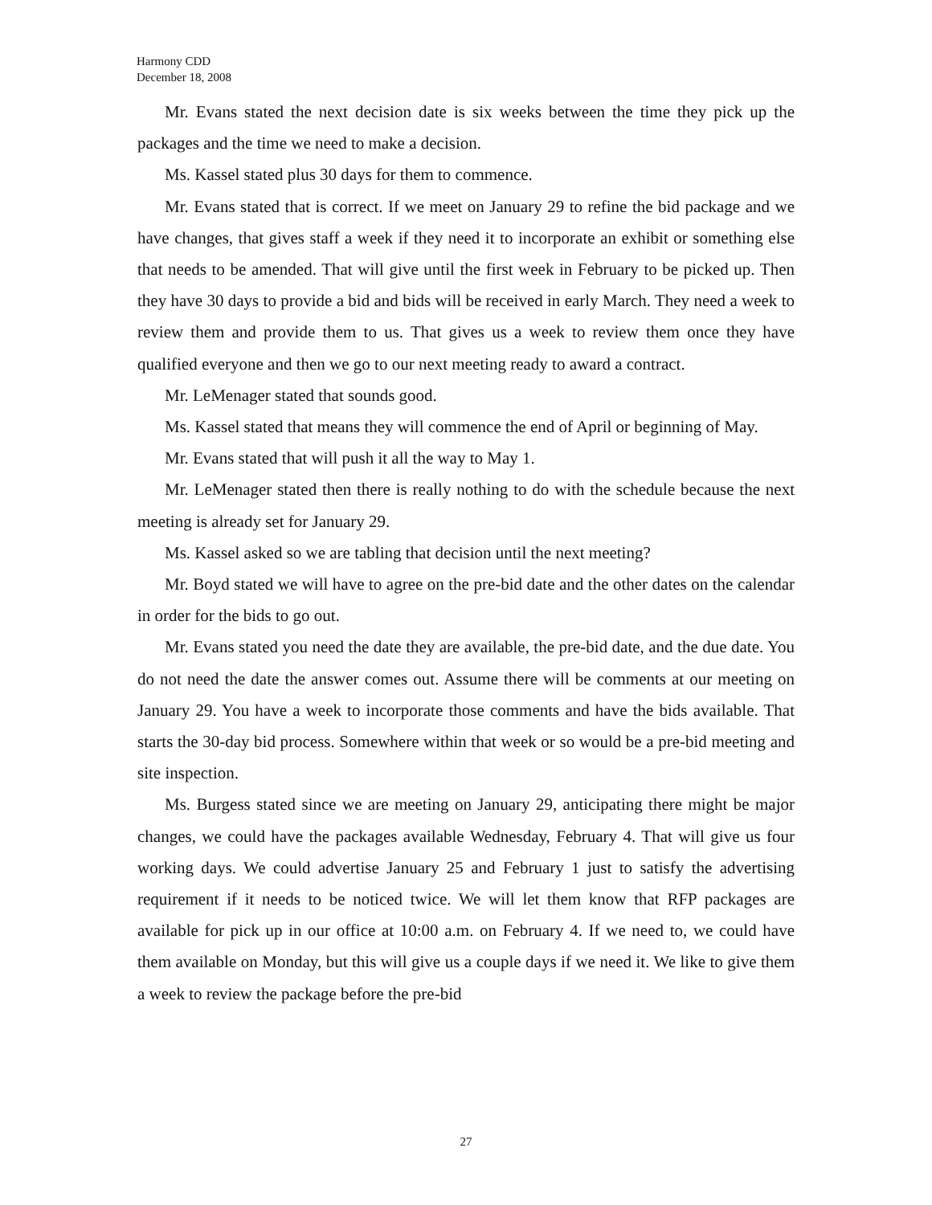Harmony CDD
December 18, 2008
Mr. Evans stated the next decision date is six weeks between the time they pick up the packages and the time we need to make a decision.
Ms. Kassel stated plus 30 days for them to commence.
Mr. Evans stated that is correct. If we meet on January 29 to refine the bid package and we have changes, that gives staff a week if they need it to incorporate an exhibit or something else that needs to be amended. That will give until the first week in February to be picked up. Then they have 30 days to provide a bid and bids will be received in early March. They need a week to review them and provide them to us. That gives us a week to review them once they have qualified everyone and then we go to our next meeting ready to award a contract.
Mr. LeMenager stated that sounds good.
Ms. Kassel stated that means they will commence the end of April or beginning of May.
Mr. Evans stated that will push it all the way to May 1.
Mr. LeMenager stated then there is really nothing to do with the schedule because the next meeting is already set for January 29.
Ms. Kassel asked so we are tabling that decision until the next meeting?
Mr. Boyd stated we will have to agree on the pre-bid date and the other dates on the calendar in order for the bids to go out.
Mr. Evans stated you need the date they are available, the pre-bid date, and the due date. You do not need the date the answer comes out. Assume there will be comments at our meeting on January 29. You have a week to incorporate those comments and have the bids available. That starts the 30-day bid process. Somewhere within that week or so would be a pre-bid meeting and site inspection.
Ms. Burgess stated since we are meeting on January 29, anticipating there might be major changes, we could have the packages available Wednesday, February 4. That will give us four working days. We could advertise January 25 and February 1 just to satisfy the advertising requirement if it needs to be noticed twice. We will let them know that RFP packages are available for pick up in our office at 10:00 a.m. on February 4. If we need to, we could have them available on Monday, but this will give us a couple days if we need it. We like to give them a week to review the package before the pre-bid
27